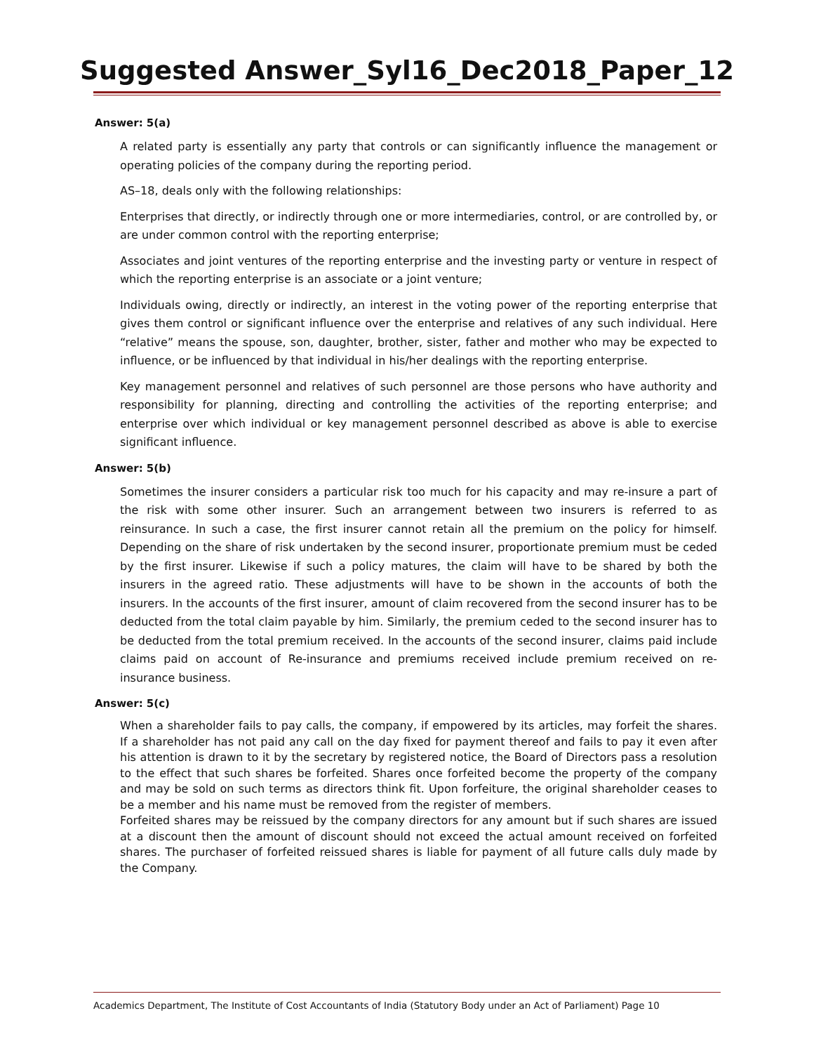Suggested Answer_Syl16_Dec2018_Paper_12
Answer: 5(a)
A related party is essentially any party that controls or can significantly influence the management or operating policies of the company during the reporting period.
AS–18, deals only with the following relationships:
Enterprises that directly, or indirectly through one or more intermediaries, control, or are controlled by, or are under common control with the reporting enterprise;
Associates and joint ventures of the reporting enterprise and the investing party or venture in respect of which the reporting enterprise is an associate or a joint venture;
Individuals owing, directly or indirectly, an interest in the voting power of the reporting enterprise that gives them control or significant influence over the enterprise and relatives of any such individual. Here “relative” means the spouse, son, daughter, brother, sister, father and mother who may be expected to influence, or be influenced by that individual in his/her dealings with the reporting enterprise.
Key management personnel and relatives of such personnel are those persons who have authority and responsibility for planning, directing and controlling the activities of the reporting enterprise; and enterprise over which individual or key management personnel described as above is able to exercise significant influence.
Answer: 5(b)
Sometimes the insurer considers a particular risk too much for his capacity and may re-insure a part of the risk with some other insurer. Such an arrangement between two insurers is referred to as reinsurance. In such a case, the first insurer cannot retain all the premium on the policy for himself. Depending on the share of risk undertaken by the second insurer, proportionate premium must be ceded by the first insurer. Likewise if such a policy matures, the claim will have to be shared by both the insurers in the agreed ratio. These adjustments will have to be shown in the accounts of both the insurers. In the accounts of the first insurer, amount of claim recovered from the second insurer has to be deducted from the total claim payable by him. Similarly, the premium ceded to the second insurer has to be deducted from the total premium received. In the accounts of the second insurer, claims paid include claims paid on account of Re-insurance and premiums received include premium received on re-insurance business.
Answer: 5(c)
When a shareholder fails to pay calls, the company, if empowered by its articles, may forfeit the shares. If a shareholder has not paid any call on the day fixed for payment thereof and fails to pay it even after his attention is drawn to it by the secretary by registered notice, the Board of Directors pass a resolution to the effect that such shares be forfeited. Shares once forfeited become the property of the company and may be sold on such terms as directors think fit. Upon forfeiture, the original shareholder ceases to be a member and his name must be removed from the register of members.
Forfeited shares may be reissued by the company directors for any amount but if such shares are issued at a discount then the amount of discount should not exceed the actual amount received on forfeited shares. The purchaser of forfeited reissued shares is liable for payment of all future calls duly made by the Company.
Academics Department, The Institute of Cost Accountants of India (Statutory Body under an Act of Parliament) Page 10